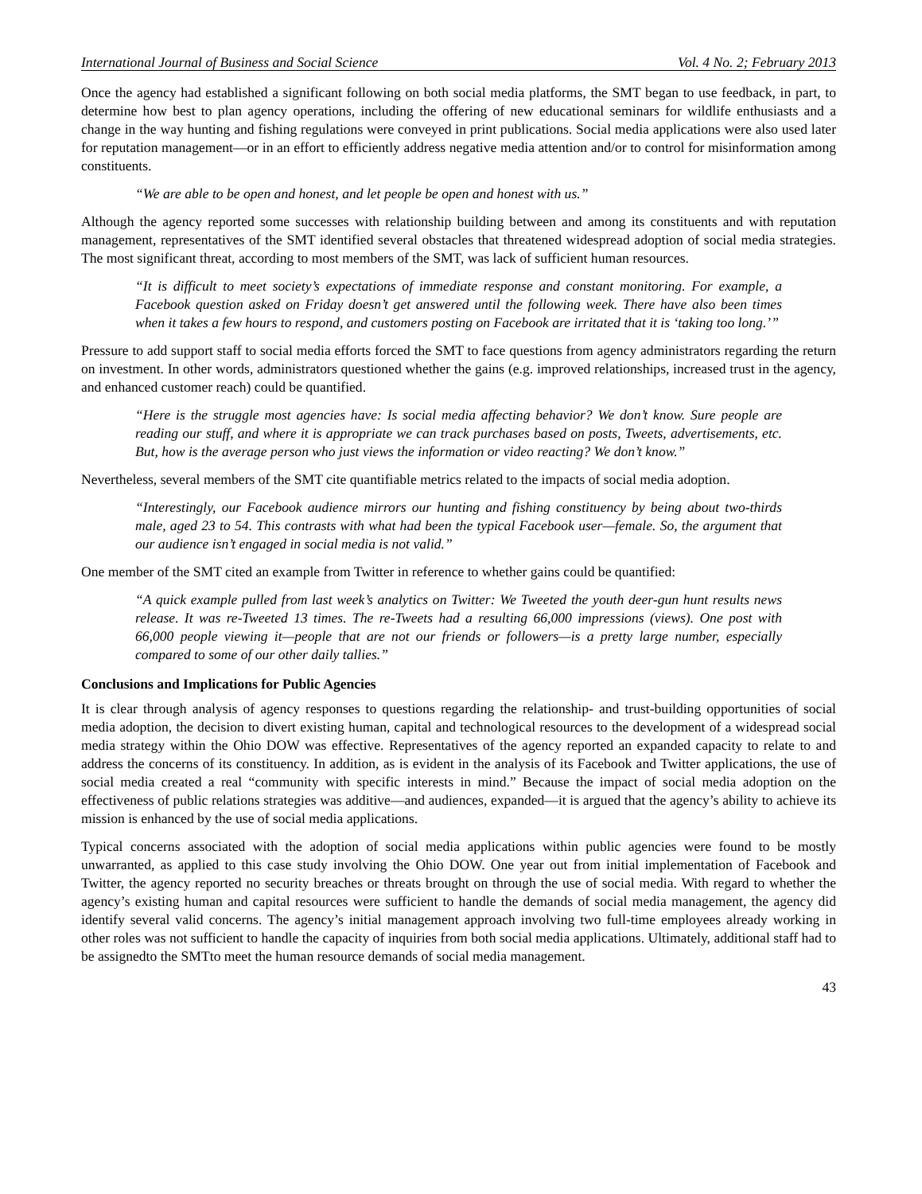International Journal of Business and Social Science Vol. 4 No. 2; February 2013
Once the agency had established a significant following on both social media platforms, the SMT began to use feedback, in part, to determine how best to plan agency operations, including the offering of new educational seminars for wildlife enthusiasts and a change in the way hunting and fishing regulations were conveyed in print publications. Social media applications were also used later for reputation management—or in an effort to efficiently address negative media attention and/or to control for misinformation among constituents.
“We are able to be open and honest, and let people be open and honest with us.”
Although the agency reported some successes with relationship building between and among its constituents and with reputation management, representatives of the SMT identified several obstacles that threatened widespread adoption of social media strategies. The most significant threat, according to most members of the SMT, was lack of sufficient human resources.
“It is difficult to meet society’s expectations of immediate response and constant monitoring. For example, a Facebook question asked on Friday doesn’t get answered until the following week. There have also been times when it takes a few hours to respond, and customers posting on Facebook are irritated that it is ‘taking too long.’”
Pressure to add support staff to social media efforts forced the SMT to face questions from agency administrators regarding the return on investment. In other words, administrators questioned whether the gains (e.g. improved relationships, increased trust in the agency, and enhanced customer reach) could be quantified.
“Here is the struggle most agencies have: Is social media affecting behavior? We don’t know. Sure people are reading our stuff, and where it is appropriate we can track purchases based on posts, Tweets, advertisements, etc. But, how is the average person who just views the information or video reacting? We don’t know.”
Nevertheless, several members of the SMT cite quantifiable metrics related to the impacts of social media adoption.
“Interestingly, our Facebook audience mirrors our hunting and fishing constituency by being about two-thirds male, aged 23 to 54. This contrasts with what had been the typical Facebook user—female. So, the argument that our audience isn’t engaged in social media is not valid.”
One member of the SMT cited an example from Twitter in reference to whether gains could be quantified:
“A quick example pulled from last week’s analytics on Twitter: We Tweeted the youth deer-gun hunt results news release. It was re-Tweeted 13 times. The re-Tweets had a resulting 66,000 impressions (views). One post with 66,000 people viewing it—people that are not our friends or followers—is a pretty large number, especially compared to some of our other daily tallies.”
Conclusions and Implications for Public Agencies
It is clear through analysis of agency responses to questions regarding the relationship- and trust-building opportunities of social media adoption, the decision to divert existing human, capital and technological resources to the development of a widespread social media strategy within the Ohio DOW was effective. Representatives of the agency reported an expanded capacity to relate to and address the concerns of its constituency. In addition, as is evident in the analysis of its Facebook and Twitter applications, the use of social media created a real “community with specific interests in mind.” Because the impact of social media adoption on the effectiveness of public relations strategies was additive—and audiences, expanded—it is argued that the agency’s ability to achieve its mission is enhanced by the use of social media applications.
Typical concerns associated with the adoption of social media applications within public agencies were found to be mostly unwarranted, as applied to this case study involving the Ohio DOW. One year out from initial implementation of Facebook and Twitter, the agency reported no security breaches or threats brought on through the use of social media. With regard to whether the agency’s existing human and capital resources were sufficient to handle the demands of social media management, the agency did identify several valid concerns. The agency’s initial management approach involving two full-time employees already working in other roles was not sufficient to handle the capacity of inquiries from both social media applications. Ultimately, additional staff had to be assignedto the SMTto meet the human resource demands of social media management.
43